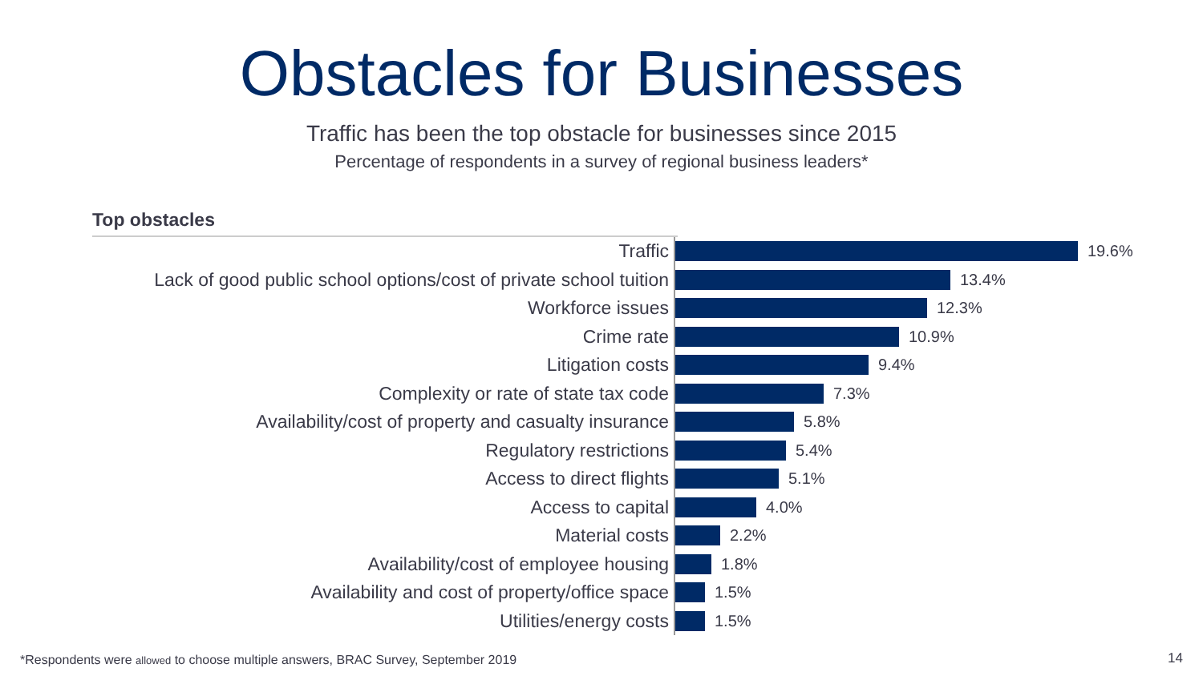Obstacles for Businesses
Traffic has been the top obstacle for businesses since 2015
Percentage of respondents in a survey of regional business leaders*
Top obstacles
Traffic
19.6%
Lack of good public school options/cost of private school tuition
13.4%
Workforce issues
12.3%
Crime rate
10.9%
Litigation costs
9.4%
Complexity or rate of state tax code
7.3%
Availability/cost of property and casualty insurance
5.8%
Regulatory restrictions
5.4%
Access to direct flights
5.1%
Access to capital
4.0%
Material costs
2.2%
Availability/cost of employee housing
1.8%
Availability and cost of property/office space
1.5%
Utilities/energy costs
1.5%
*Respondents were allowed to choose multiple answers, BRAC Survey, September 2019
14